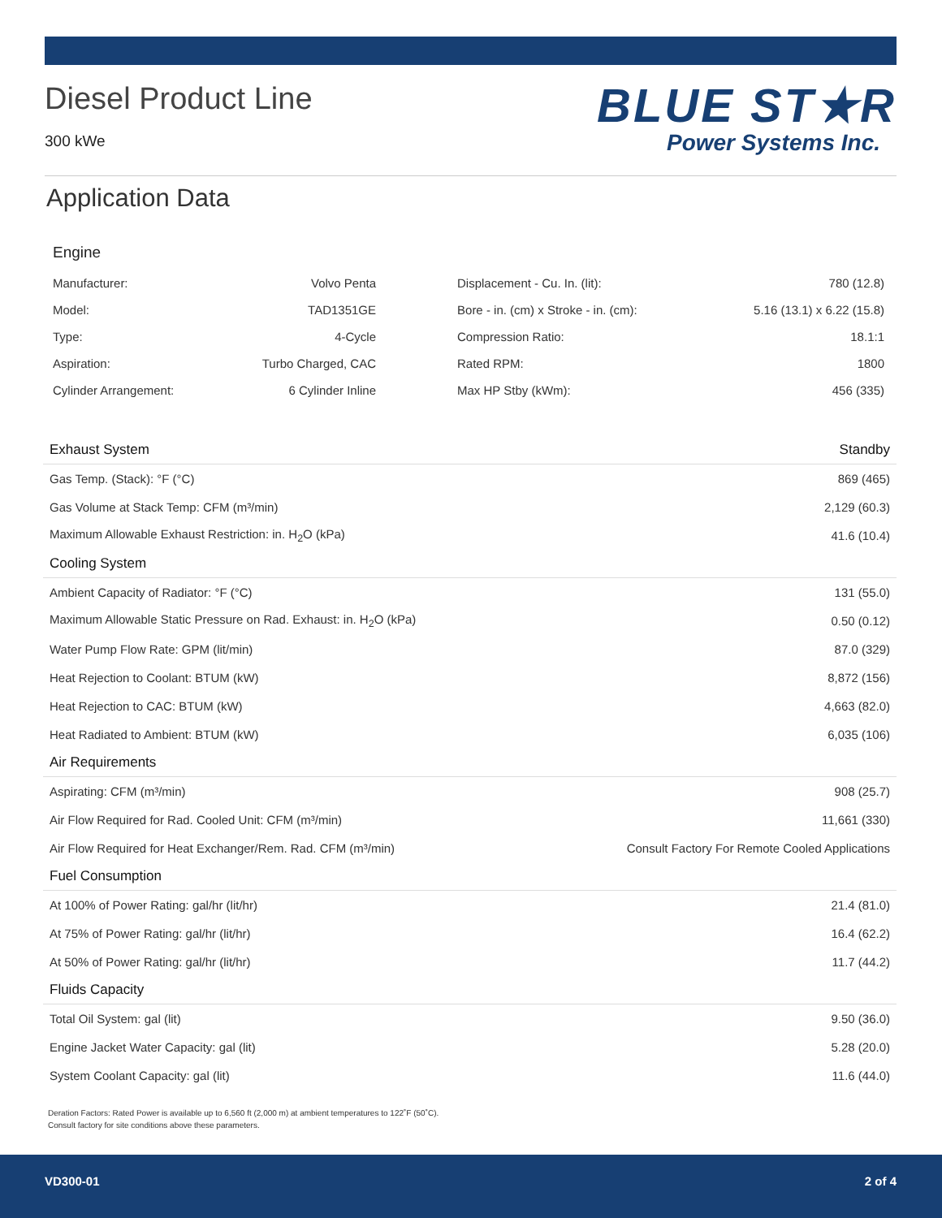Diesel Product Line
300 kWe
BLUE ST★R
Power Systems Inc.
Application Data
Engine
| Manufacturer: | Volvo Penta | | Displacement - Cu. In. (lit): | 780 (12.8) |
| Model: | TAD1351GE | | Bore - in. (cm) x Stroke - in. (cm): | 5.16 (13.1) x 6.22 (15.8) |
| Type: | 4-Cycle | | Compression Ratio: | 18.1:1 |
| Aspiration: | Turbo Charged, CAC | | Rated RPM: | 1800 |
| Cylinder Arrangement: | 6 Cylinder Inline | | Max HP Stby (kWm): | 456 (335) |
| Exhaust System | Standby |
| --- | --- |
| Gas Temp. (Stack): °F (°C) | 869 (465) |
| Gas Volume at Stack Temp: CFM (m³/min) | 2,129 (60.3) |
| Maximum Allowable Exhaust Restriction: in. H<sub>2</sub>O (kPa) | 41.6 (10.4) |
| Cooling System | |
| Ambient Capacity of Radiator: °F (°C) | 131 (55.0) |
| Maximum Allowable Static Pressure on Rad. Exhaust: in. H<sub>2</sub>O (kPa) | 0.50 (0.12) |
| Water Pump Flow Rate: GPM (lit/min) | 87.0 (329) |
| Heat Rejection to Coolant: BTUM (kW) | 8,872 (156) |
| Heat Rejection to CAC: BTUM (kW) | 4,663 (82.0) |
| Heat Radiated to Ambient: BTUM (kW) | 6,035 (106) |
| Air Requirements | |
| Aspirating: CFM (m³/min) | 908 (25.7) |
| Air Flow Required for Rad. Cooled Unit: CFM (m³/min) | 11,661 (330) |
| Air Flow Required for Heat Exchanger/Rem. Rad. CFM (m³/min) | Consult Factory For Remote Cooled Applications |
| Fuel Consumption | |
| At 100% of Power Rating: gal/hr (lit/hr) | 21.4 (81.0) |
| At 75% of Power Rating: gal/hr (lit/hr) | 16.4 (62.2) |
| At 50% of Power Rating: gal/hr (lit/hr) | 11.7 (44.2) |
| Fluids Capacity | |
| Total Oil System: gal (lit) | 9.50 (36.0) |
| Engine Jacket Water Capacity: gal (lit) | 5.28 (20.0) |
| System Coolant Capacity: gal (lit) | 11.6 (44.0) |
Deration Factors: Rated Power is available up to 6,560 ft (2,000 m) at ambient temperatures to 122˚F (50˚C).
Consult factory for site conditions above these parameters.
VD300-01 2 of 4